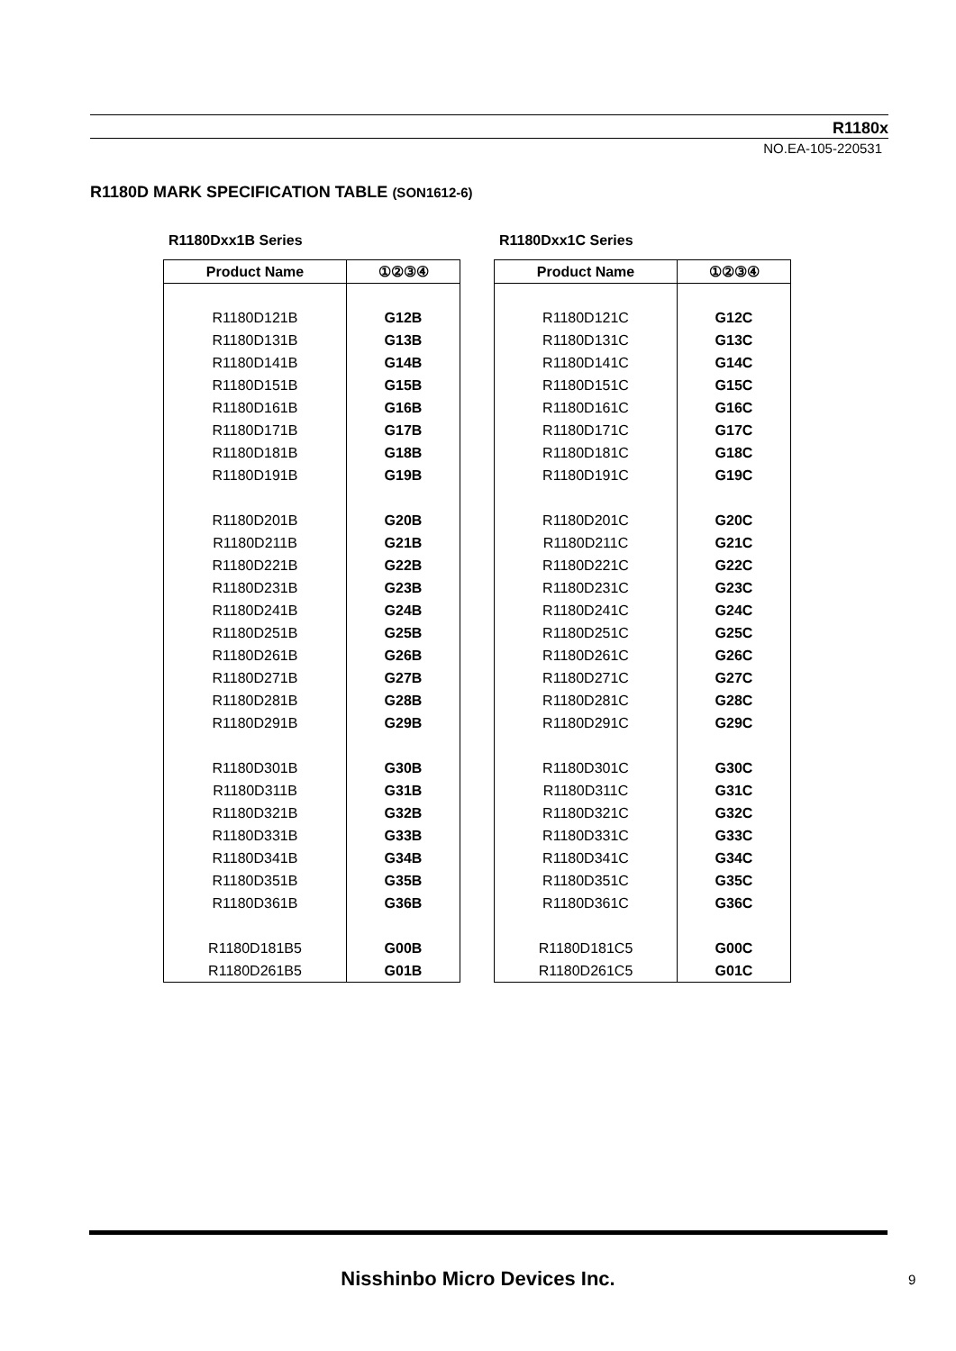R1180x
NO.EA-105-220531
R1180D MARK SPECIFICATION TABLE (SON1612-6)
R1180Dxx1B Series
| Product Name | ①②③④ |
| --- | --- |
| R1180D121B | G12B |
| R1180D131B | G13B |
| R1180D141B | G14B |
| R1180D151B | G15B |
| R1180D161B | G16B |
| R1180D171B | G17B |
| R1180D181B | G18B |
| R1180D191B | G19B |
| R1180D201B | G20B |
| R1180D211B | G21B |
| R1180D221B | G22B |
| R1180D231B | G23B |
| R1180D241B | G24B |
| R1180D251B | G25B |
| R1180D261B | G26B |
| R1180D271B | G27B |
| R1180D281B | G28B |
| R1180D291B | G29B |
| R1180D301B | G30B |
| R1180D311B | G31B |
| R1180D321B | G32B |
| R1180D331B | G33B |
| R1180D341B | G34B |
| R1180D351B | G35B |
| R1180D361B | G36B |
| R1180D181B5 | G00B |
| R1180D261B5 | G01B |
R1180Dxx1C Series
| Product Name | ①②③④ |
| --- | --- |
| R1180D121C | G12C |
| R1180D131C | G13C |
| R1180D141C | G14C |
| R1180D151C | G15C |
| R1180D161C | G16C |
| R1180D171C | G17C |
| R1180D181C | G18C |
| R1180D191C | G19C |
| R1180D201C | G20C |
| R1180D211C | G21C |
| R1180D221C | G22C |
| R1180D231C | G23C |
| R1180D241C | G24C |
| R1180D251C | G25C |
| R1180D261C | G26C |
| R1180D271C | G27C |
| R1180D281C | G28C |
| R1180D291C | G29C |
| R1180D301C | G30C |
| R1180D311C | G31C |
| R1180D321C | G32C |
| R1180D331C | G33C |
| R1180D341C | G34C |
| R1180D351C | G35C |
| R1180D361C | G36C |
| R1180D181C5 | G00C |
| R1180D261C5 | G01C |
Nisshinbo Micro Devices Inc. 9